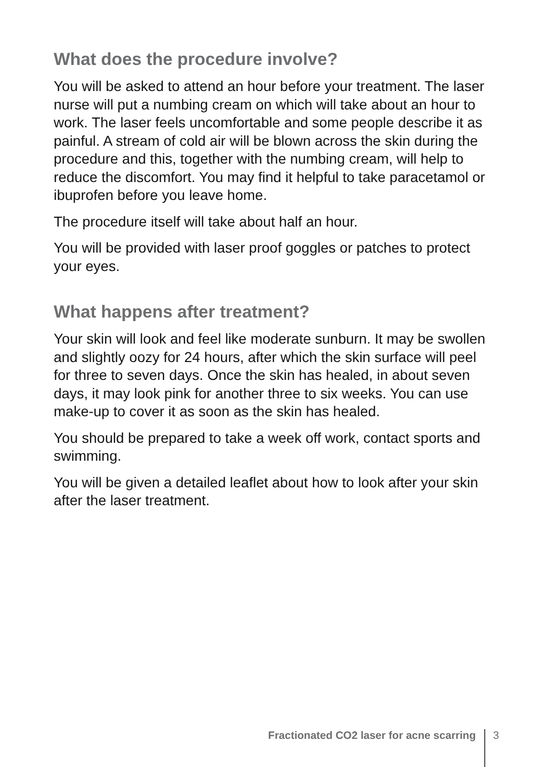What does the procedure involve?
You will be asked to attend an hour before your treatment. The laser nurse will put a numbing cream on which will take about an hour to work. The laser feels uncomfortable and some people describe it as painful. A stream of cold air will be blown across the skin during the procedure and this, together with the numbing cream, will help to reduce the discomfort. You may find it helpful to take paracetamol or ibuprofen before you leave home.
The procedure itself will take about half an hour.
You will be provided with laser proof goggles or patches to protect your eyes.
What happens after treatment?
Your skin will look and feel like moderate sunburn. It may be swollen and slightly oozy for 24 hours, after which the skin surface will peel for three to seven days. Once the skin has healed, in about seven days, it may look pink for another three to six weeks. You can use make-up to cover it as soon as the skin has healed.
You should be prepared to take a week off work, contact sports and swimming.
You will be given a detailed leaflet about how to look after your skin after the laser treatment.
Fractionated CO2 laser for acne scarring 3